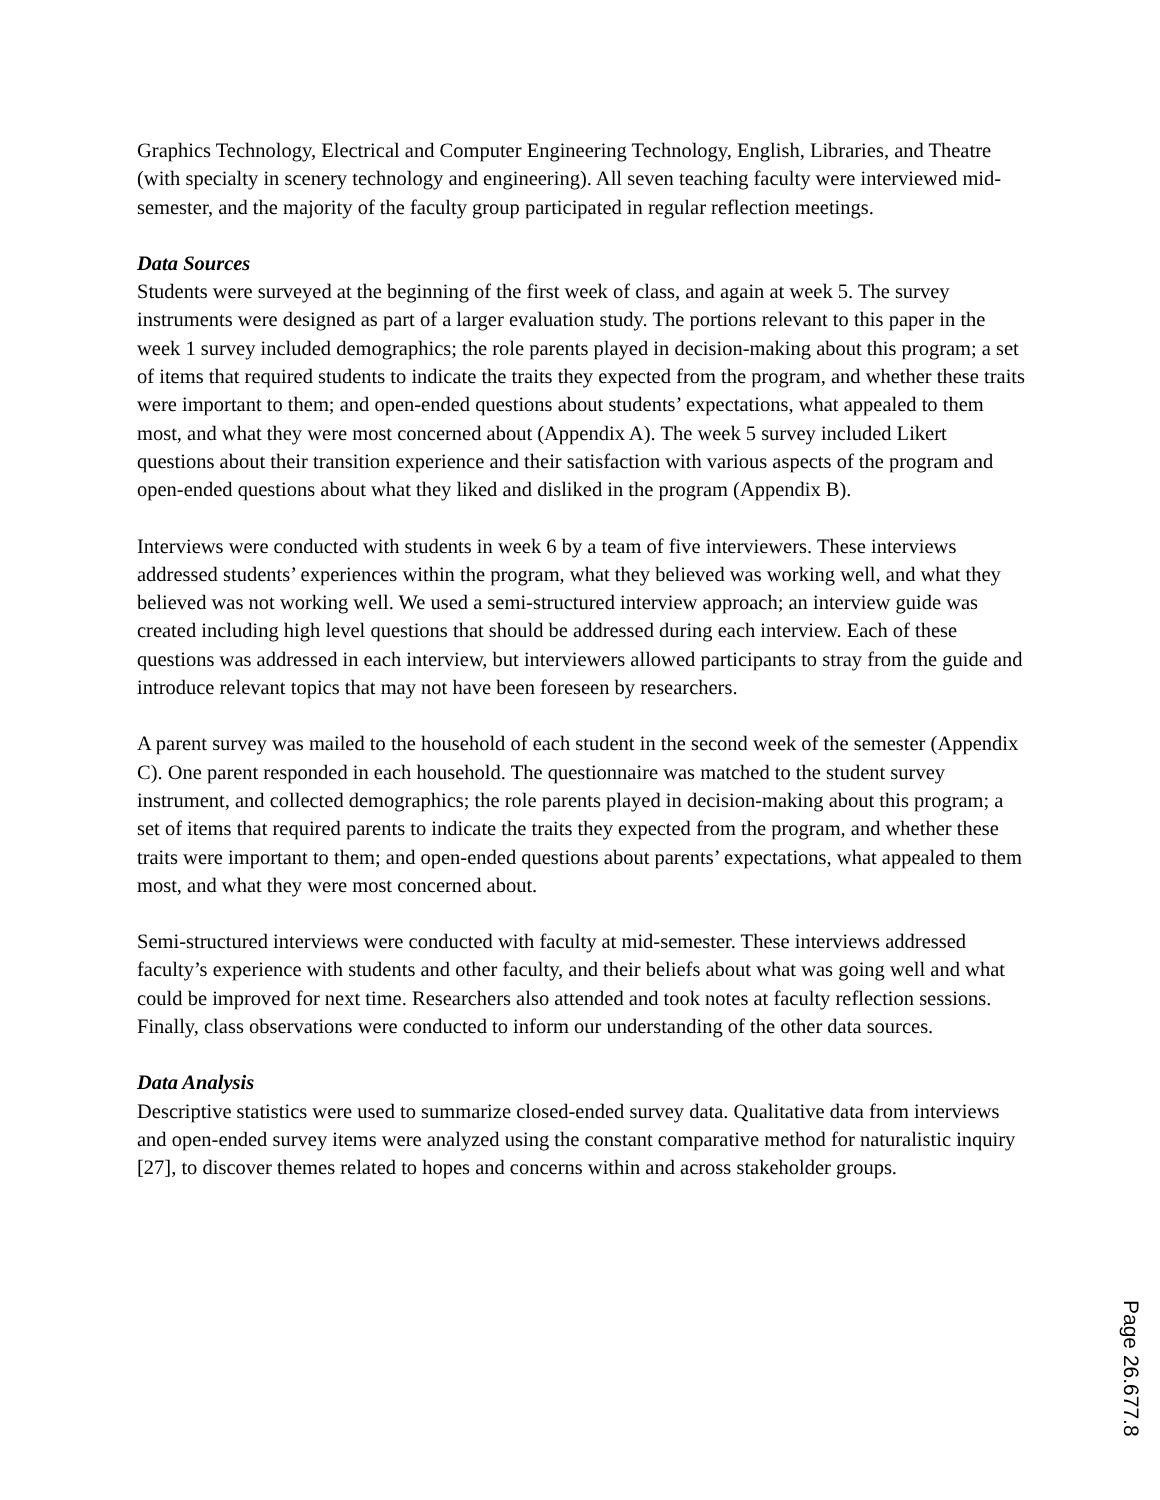Graphics Technology, Electrical and Computer Engineering Technology, English, Libraries, and Theatre (with specialty in scenery technology and engineering). All seven teaching faculty were interviewed mid-semester, and the majority of the faculty group participated in regular reflection meetings.
Data Sources
Students were surveyed at the beginning of the first week of class, and again at week 5. The survey instruments were designed as part of a larger evaluation study. The portions relevant to this paper in the week 1 survey included demographics; the role parents played in decision-making about this program; a set of items that required students to indicate the traits they expected from the program, and whether these traits were important to them; and open-ended questions about students’ expectations, what appealed to them most, and what they were most concerned about (Appendix A). The week 5 survey included Likert questions about their transition experience and their satisfaction with various aspects of the program and open-ended questions about what they liked and disliked in the program (Appendix B).
Interviews were conducted with students in week 6 by a team of five interviewers. These interviews addressed students’ experiences within the program, what they believed was working well, and what they believed was not working well. We used a semi-structured interview approach; an interview guide was created including high level questions that should be addressed during each interview. Each of these questions was addressed in each interview, but interviewers allowed participants to stray from the guide and introduce relevant topics that may not have been foreseen by researchers.
A parent survey was mailed to the household of each student in the second week of the semester (Appendix C). One parent responded in each household. The questionnaire was matched to the student survey instrument, and collected demographics; the role parents played in decision-making about this program; a set of items that required parents to indicate the traits they expected from the program, and whether these traits were important to them; and open-ended questions about parents’ expectations, what appealed to them most, and what they were most concerned about.
Semi-structured interviews were conducted with faculty at mid-semester. These interviews addressed faculty’s experience with students and other faculty, and their beliefs about what was going well and what could be improved for next time. Researchers also attended and took notes at faculty reflection sessions. Finally, class observations were conducted to inform our understanding of the other data sources.
Data Analysis
Descriptive statistics were used to summarize closed-ended survey data. Qualitative data from interviews and open-ended survey items were analyzed using the constant comparative method for naturalistic inquiry [27], to discover themes related to hopes and concerns within and across stakeholder groups.
Page 26.677.8